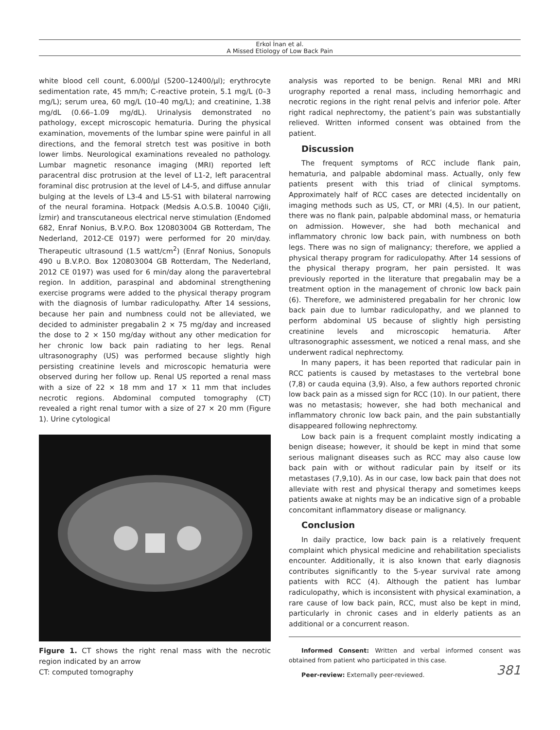Erkol İnan et al.
A Missed Etiology of Low Back Pain
white blood cell count, 6.000/µl (5200–12400/µl); erythrocyte sedimentation rate, 45 mm/h; C-reactive protein, 5.1 mg/L (0–3 mg/L); serum urea, 60 mg/L (10–40 mg/L); and creatinine, 1.38 mg/dL (0.66–1.09 mg/dL). Urinalysis demonstrated no pathology, except microscopic hematuria. During the physical examination, movements of the lumbar spine were painful in all directions, and the femoral stretch test was positive in both lower limbs. Neurological examinations revealed no pathology. Lumbar magnetic resonance imaging (MRI) reported left paracentral disc protrusion at the level of L1-2, left paracentral foraminal disc protrusion at the level of L4-5, and diffuse annular bulging at the levels of L3-4 and L5-S1 with bilateral narrowing of the neural foramina. Hotpack (Medsis A.O.S.B. 10040 Çiğli, İzmir) and transcutaneous electrical nerve stimulation (Endomed 682, Enraf Nonius, B.V.P.O. Box 120803004 GB Rotterdam, The Nederland, 2012-CE 0197) were performed for 20 min/day. Therapeutic ultrasound (1.5 watt/cm<sup>2</sup>) (Enraf Nonius, Sonopuls 490 u B.V.P.O. Box 120803004 GB Rotterdam, The Nederland, 2012 CE 0197) was used for 6 min/day along the paravertebral region. In addition, paraspinal and abdominal strengthening exercise programs were added to the physical therapy program with the diagnosis of lumbar radiculopathy. After 14 sessions, because her pain and numbness could not be alleviated, we decided to administer pregabalin 2 × 75 mg/day and increased the dose to 2 × 150 mg/day without any other medication for her chronic low back pain radiating to her legs. Renal ultrasonography (US) was performed because slightly high persisting creatinine levels and microscopic hematuria were observed during her follow up. Renal US reported a renal mass with a size of 22 × 18 mm and 17 × 11 mm that includes necrotic regions. Abdominal computed tomography (CT) revealed a right renal tumor with a size of 27 × 20 mm (Figure 1). Urine cytological
Figure 1. CT shows the right renal mass with the necrotic region indicated by an arrow
CT: computed tomography
analysis was reported to be benign. Renal MRI and MRI urography reported a renal mass, including hemorrhagic and necrotic regions in the right renal pelvis and inferior pole. After right radical nephrectomy, the patient’s pain was substantially relieved. Written informed consent was obtained from the patient.
Discussion
The frequent symptoms of RCC include flank pain, hematuria, and palpable abdominal mass. Actually, only few patients present with this triad of clinical symptoms. Approximately half of RCC cases are detected incidentally on imaging methods such as US, CT, or MRI (4,5). In our patient, there was no flank pain, palpable abdominal mass, or hematuria on admission. However, she had both mechanical and inflammatory chronic low back pain, with numbness on both legs. There was no sign of malignancy; therefore, we applied a physical therapy program for radiculopathy. After 14 sessions of the physical therapy program, her pain persisted. It was previously reported in the literature that pregabalin may be a treatment option in the management of chronic low back pain (6). Therefore, we administered pregabalin for her chronic low back pain due to lumbar radiculopathy, and we planned to perform abdominal US because of slightly high persisting creatinine levels and microscopic hematuria. After ultrasonographic assessment, we noticed a renal mass, and she underwent radical nephrectomy.
In many papers, it has been reported that radicular pain in RCC patients is caused by metastases to the vertebral bone (7,8) or cauda equina (3,9). Also, a few authors reported chronic low back pain as a missed sign for RCC (10). In our patient, there was no metastasis; however, she had both mechanical and inflammatory chronic low back pain, and the pain substantially disappeared following nephrectomy.
Low back pain is a frequent complaint mostly indicating a benign disease; however, it should be kept in mind that some serious malignant diseases such as RCC may also cause low back pain with or without radicular pain by itself or its metastases (7,9,10). As in our case, low back pain that does not alleviate with rest and physical therapy and sometimes keeps patients awake at nights may be an indicative sign of a probable concomitant inflammatory disease or malignancy.
Conclusion
In daily practice, low back pain is a relatively frequent complaint which physical medicine and rehabilitation specialists encounter. Additionally, it is also known that early diagnosis contributes significantly to the 5-year survival rate among patients with RCC (4). Although the patient has lumbar radiculopathy, which is inconsistent with physical examination, a rare cause of low back pain, RCC, must also be kept in mind, particularly in chronic cases and in elderly patients as an additional or a concurrent reason.
Informed Consent: Written and verbal informed consent was obtained from patient who participated in this case.
Peer-review: Externally peer-reviewed.
381